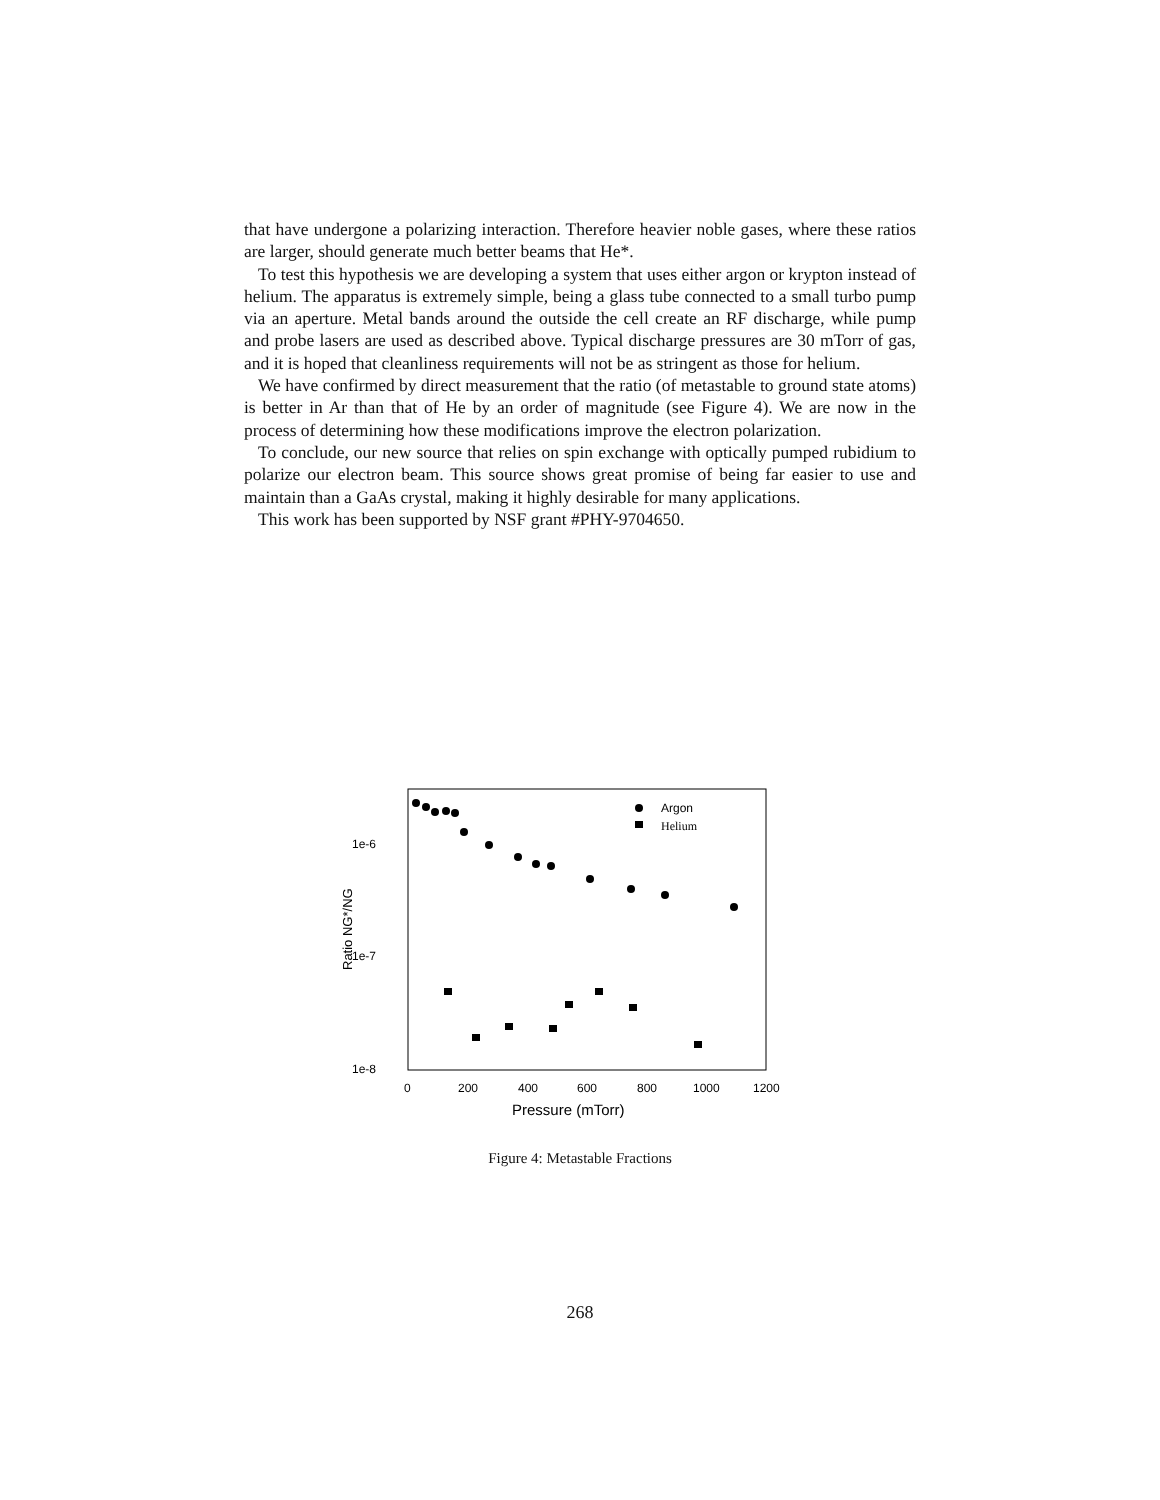that have undergone a polarizing interaction. Therefore heavier noble gases, where these ratios are larger, should generate much better beams that He*.
To test this hypothesis we are developing a system that uses either argon or krypton instead of helium. The apparatus is extremely simple, being a glass tube connected to a small turbo pump via an aperture. Metal bands around the outside the cell create an RF discharge, while pump and probe lasers are used as described above. Typical discharge pressures are 30 mTorr of gas, and it is hoped that cleanliness requirements will not be as stringent as those for helium.
We have confirmed by direct measurement that the ratio (of metastable to ground state atoms) is better in Ar than that of He by an order of magnitude (see Figure 4). We are now in the process of determining how these modifications improve the electron polarization.
To conclude, our new source that relies on spin exchange with optically pumped rubidium to polarize our electron beam. This source shows great promise of being far easier to use and maintain than a GaAs crystal, making it highly desirable for many applications.
This work has been supported by NSF grant #PHY-9704650.
1e-6
1e-7
1e-8
0
200
400
600
800
1000
1200
Pressure (mTorr)
Ratio NG*/NG
Argon
Helium
Figure 4: Metastable Fractions
268